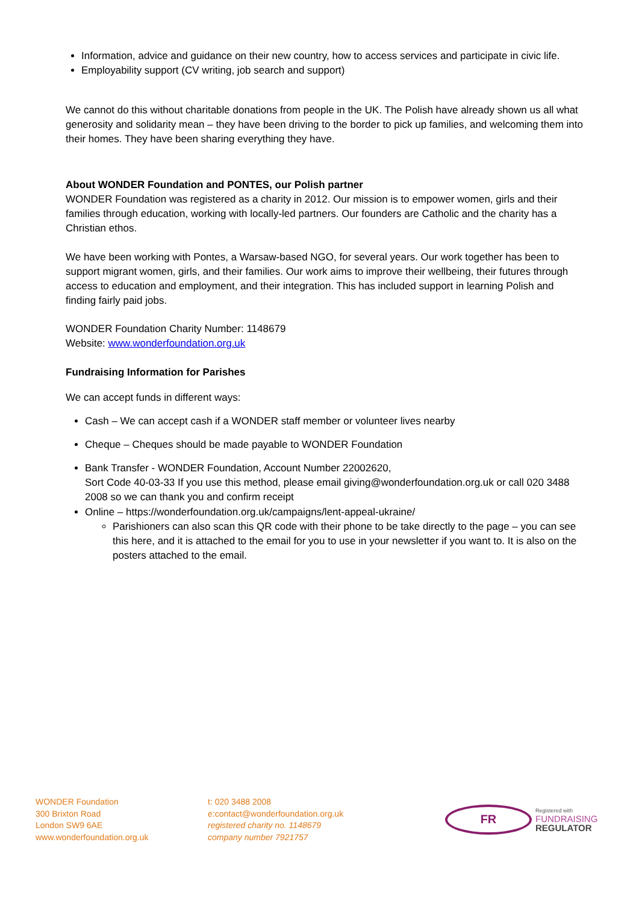Information, advice and guidance on their new country, how to access services and participate in civic life.
Employability support (CV writing, job search and support)
We cannot do this without charitable donations from people in the UK. The Polish have already shown us all what generosity and solidarity mean – they have been driving to the border to pick up families, and welcoming them into their homes. They have been sharing everything they have.
About WONDER Foundation and PONTES, our Polish partner
WONDER Foundation was registered as a charity in 2012. Our mission is to empower women, girls and their families through education, working with locally-led partners. Our founders are Catholic and the charity has a Christian ethos.
We have been working with Pontes, a Warsaw-based NGO, for several years. Our work together has been to support migrant women, girls, and their families. Our work aims to improve their wellbeing, their futures through access to education and employment, and their integration. This has included support in learning Polish and finding fairly paid jobs.
WONDER Foundation Charity Number: 1148679
Website: www.wonderfoundation.org.uk
Fundraising Information for Parishes
We can accept funds in different ways:
Cash – We can accept cash if a WONDER staff member or volunteer lives nearby
Cheque – Cheques should be made payable to WONDER Foundation
Bank Transfer - WONDER Foundation, Account Number 22002620,
Sort Code 40-03-33 If you use this method, please email giving@wonderfoundation.org.uk or call 020 3488 2008 so we can thank you and confirm receipt
Online – https://wonderfoundation.org.uk/campaigns/lent-appeal-ukraine/
Parishioners can also scan this QR code with their phone to be take directly to the page – you can see this here, and it is attached to the email for you to use in your newsletter if you want to. It is also on the posters attached to the email.
WONDER Foundation
300 Brixton Road
London SW9 6AE
www.wonderfoundation.org.uk
t: 020 3488 2008
e:contact@wonderfoundation.org.uk
registered charity no. 1148679
company number 7921757
FR
Registered with
FUNDRAISING
REGULATOR